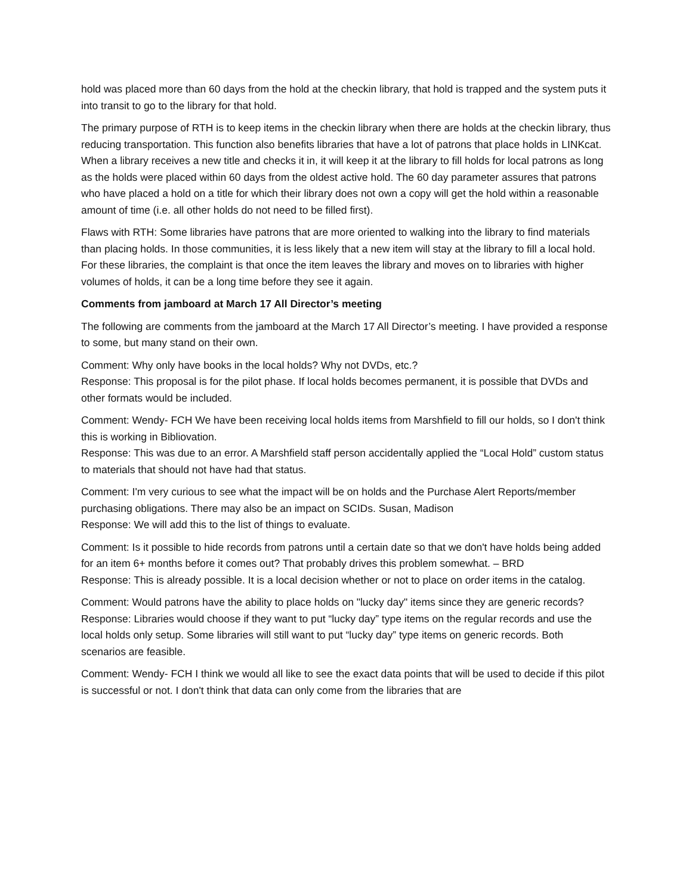hold was placed more than 60 days from the hold at the checkin library, that hold is trapped and the system puts it into transit to go to the library for that hold.
The primary purpose of RTH is to keep items in the checkin library when there are holds at the checkin library, thus reducing transportation. This function also benefits libraries that have a lot of patrons that place holds in LINKcat. When a library receives a new title and checks it in, it will keep it at the library to fill holds for local patrons as long as the holds were placed within 60 days from the oldest active hold. The 60 day parameter assures that patrons who have placed a hold on a title for which their library does not own a copy will get the hold within a reasonable amount of time (i.e. all other holds do not need to be filled first).
Flaws with RTH: Some libraries have patrons that are more oriented to walking into the library to find materials than placing holds. In those communities, it is less likely that a new item will stay at the library to fill a local hold. For these libraries, the complaint is that once the item leaves the library and moves on to libraries with higher volumes of holds, it can be a long time before they see it again.
Comments from jamboard at March 17 All Director’s meeting
The following are comments from the jamboard at the March 17 All Director’s meeting. I have provided a response to some, but many stand on their own.
Comment: Why only have books in the local holds? Why not DVDs, etc.?
Response: This proposal is for the pilot phase. If local holds becomes permanent, it is possible that DVDs and other formats would be included.
Comment: Wendy- FCH We have been receiving local holds items from Marshfield to fill our holds, so I don't think this is working in Bibliovation.
Response: This was due to an error. A Marshfield staff person accidentally applied the “Local Hold” custom status to materials that should not have had that status.
Comment: I'm very curious to see what the impact will be on holds and the Purchase Alert Reports/member purchasing obligations. There may also be an impact on SCIDs. Susan, Madison
Response: We will add this to the list of things to evaluate.
Comment: Is it possible to hide records from patrons until a certain date so that we don't have holds being added for an item 6+ months before it comes out? That probably drives this problem somewhat. – BRD
Response: This is already possible. It is a local decision whether or not to place on order items in the catalog.
Comment: Would patrons have the ability to place holds on "lucky day" items since they are generic records?
Response: Libraries would choose if they want to put “lucky day” type items on the regular records and use the local holds only setup. Some libraries will still want to put “lucky day” type items on generic records. Both scenarios are feasible.
Comment: Wendy- FCH I think we would all like to see the exact data points that will be used to decide if this pilot is successful or not. I don't think that data can only come from the libraries that are